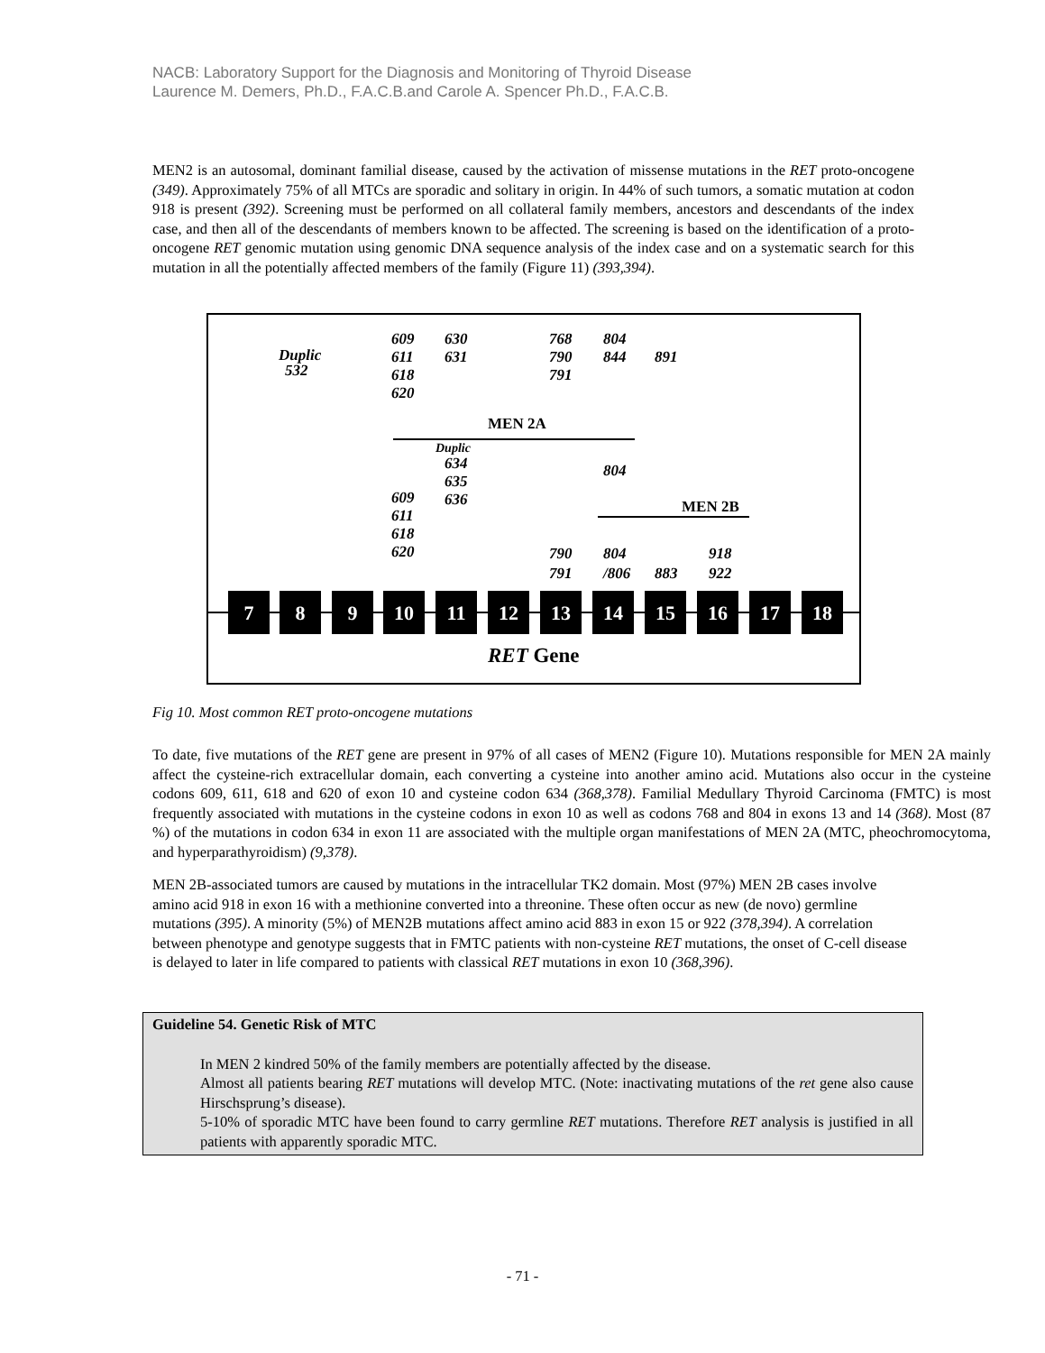NACB: Laboratory Support for the Diagnosis and Monitoring of Thyroid Disease
Laurence M. Demers, Ph.D., F.A.C.B.and Carole A. Spencer Ph.D., F.A.C.B.
MEN2 is an autosomal, dominant familial disease, caused by the activation of missense mutations in the RET proto-oncogene (349). Approximately 75% of all MTCs are sporadic and solitary in origin. In 44% of such tumors, a somatic mutation at codon 918 is present (392). Screening must be performed on all collateral family members, ancestors and descendants of the index case, and then all of the descendants of members known to be affected. The screening is based on the identification of a proto-oncogene RET genomic mutation using genomic DNA sequence analysis of the index case and on a systematic search for this mutation in all the potentially affected members of the family (Figure 11) (393,394).
Duplic
532
609
611
618
620
630
631
768
790
791
804
844
891
MEN 2A
Duplic
634
635
636
804
609
611
618
620
MEN 2B
790
791
804
/806
883
918
922
7
8
9
10
11
12
13
14
15
16
17
18
RET Gene
Fig 10. Most common RET proto-oncogene mutations
To date, five mutations of the RET gene are present in 97% of all cases of MEN2 (Figure 10). Mutations responsible for MEN 2A mainly affect the cysteine-rich extracellular domain, each converting a cysteine into another amino acid. Mutations also occur in the cysteine codons 609, 611, 618 and 620 of exon 10 and cysteine codon 634 (368,378). Familial Medullary Thyroid Carcinoma (FMTC) is most frequently associated with mutations in the cysteine codons in exon 10 as well as codons 768 and 804 in exons 13 and 14 (368). Most (87 %) of the mutations in codon 634 in exon 11 are associated with the multiple organ manifestations of MEN 2A (MTC, pheochromocytoma, and hyperparathyroidism) (9,378).
MEN 2B-associated tumors are caused by mutations in the intracellular TK2 domain. Most (97%) MEN 2B cases involve amino acid 918 in exon 16 with a methionine converted into a threonine. These often occur as new (de novo) germline mutations (395). A minority (5%) of MEN2B mutations affect amino acid 883 in exon 15 or 922 (378,394). A correlation between phenotype and genotype suggests that in FMTC patients with non-cysteine RET mutations, the onset of C-cell disease is delayed to later in life compared to patients with classical RET mutations in exon 10 (368,396).
Guideline 54. Genetic Risk of MTC
In MEN 2 kindred 50% of the family members are potentially affected by the disease.
Almost all patients bearing RET mutations will develop MTC. (Note: inactivating mutations of the ret gene also cause Hirschsprung’s disease).
5-10% of sporadic MTC have been found to carry germline RET mutations. Therefore RET analysis is justified in all patients with apparently sporadic MTC.
- 71 -